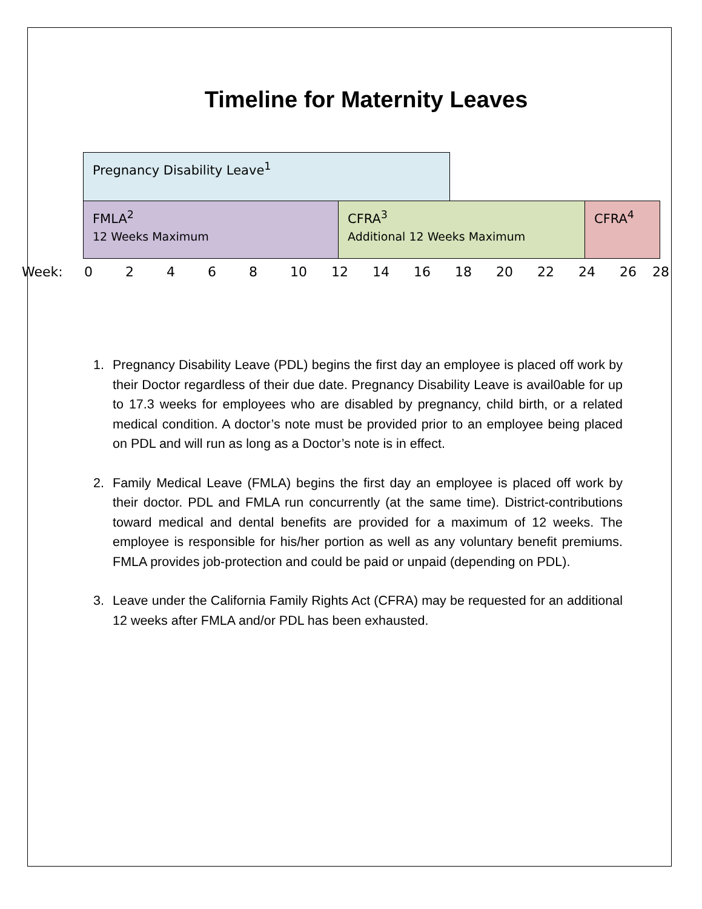Timeline for Maternity Leaves
Pregnancy Disability Leave<sup>1</sup>
FMLA<sup>2</sup>
12 Weeks Maximum
CFRA<sup>3</sup>
Additional 12 Weeks Maximum
CFRA<sup>4</sup>
Week: 02468 10 12 14 16 18 20 22 24 26 28
1. Pregnancy Disability Leave (PDL) begins the first day an employee is placed off work by their Doctor regardless of their due date. Pregnancy Disability Leave is avail0able for up to 17.3 weeks for employees who are disabled by pregnancy, child birth, or a related medical condition. A doctor’s note must be provided prior to an employee being placed on PDL and will run as long as a Doctor’s note is in effect.
2. Family Medical Leave (FMLA) begins the first day an employee is placed off work by their doctor. PDL and FMLA run concurrently (at the same time). District-contributions toward medical and dental benefits are provided for a maximum of 12 weeks. The employee is responsible for his/her portion as well as any voluntary benefit premiums. FMLA provides job-protection and could be paid or unpaid (depending on PDL).
3. Leave under the California Family Rights Act (CFRA) may be requested for an additional 12 weeks after FMLA and/or PDL has been exhausted.